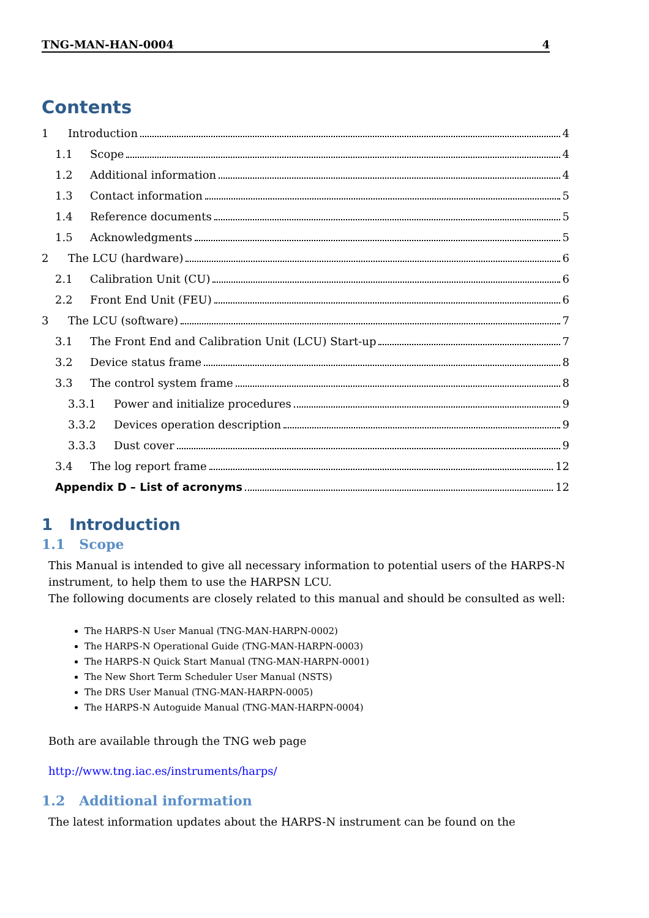TNG-MAN-HAN-0004 4
Contents
1 Introduction 4
1.1 Scope 4
1.2 Additional information 4
1.3 Contact information 5
1.4 Reference documents 5
1.5 Acknowledgments 5
2 The LCU (hardware) 6
2.1 Calibration Unit (CU) 6
2.2 Front End Unit (FEU) 6
3 The LCU (software) 7
3.1 The Front End and Calibration Unit (LCU) Start-up 7
3.2 Device status frame 8
3.3 The control system frame 8
3.3.1 Power and initialize procedures 9
3.3.2 Devices operation description 9
3.3.3 Dust cover 9
3.4 The log report frame 12
Appendix D – List of acronyms 12
1 Introduction
1.1 Scope
This Manual is intended to give all necessary information to potential users of the HARPS-N instrument, to help them to use the HARPSN LCU.
The following documents are closely related to this manual and should be consulted as well:
The HARPS-N User Manual (TNG-MAN-HARPN-0002)
The HARPS-N Operational Guide (TNG-MAN-HARPN-0003)
The HARPS-N Quick Start Manual (TNG-MAN-HARPN-0001)
The New Short Term Scheduler User Manual (NSTS)
The DRS User Manual (TNG-MAN-HARPN-0005)
The HARPS-N Autoguide Manual (TNG-MAN-HARPN-0004)
Both are available through the TNG web page
http://www.tng.iac.es/instruments/harps/
1.2 Additional information
The latest information updates about the HARPS-N instrument can be found on the